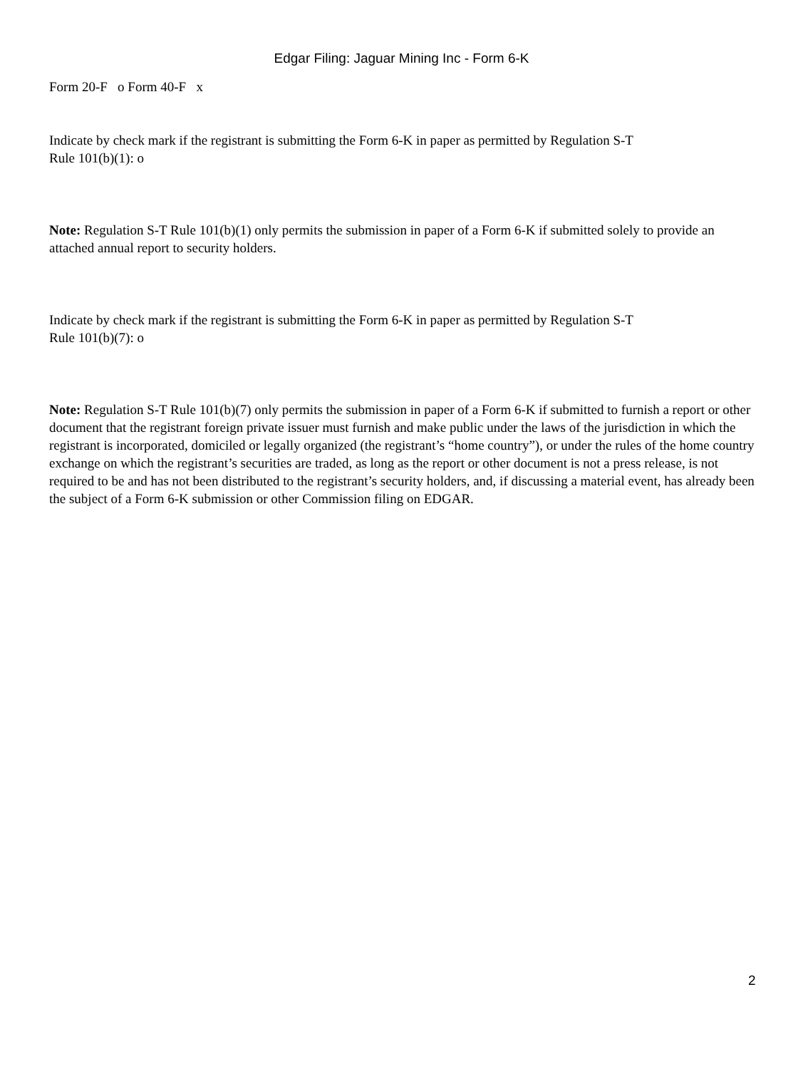Edgar Filing: Jaguar Mining Inc - Form 6-K
Form 20-F o Form 40-F x
Indicate by check mark if the registrant is submitting the Form 6-K in paper as permitted by Regulation S-T
Rule 101(b)(1): o
Note: Regulation S-T Rule 101(b)(1) only permits the submission in paper of a Form 6-K if submitted solely to provide an attached annual report to security holders.
Indicate by check mark if the registrant is submitting the Form 6-K in paper as permitted by Regulation S-T
Rule 101(b)(7): o
Note: Regulation S-T Rule 101(b)(7) only permits the submission in paper of a Form 6-K if submitted to furnish a report or other document that the registrant foreign private issuer must furnish and make public under the laws of the jurisdiction in which the registrant is incorporated, domiciled or legally organized (the registrant’s “home country”), or under the rules of the home country exchange on which the registrant’s securities are traded, as long as the report or other document is not a press release, is not required to be and has not been distributed to the registrant’s security holders, and, if discussing a material event, has already been the subject of a Form 6-K submission or other Commission filing on EDGAR.
2